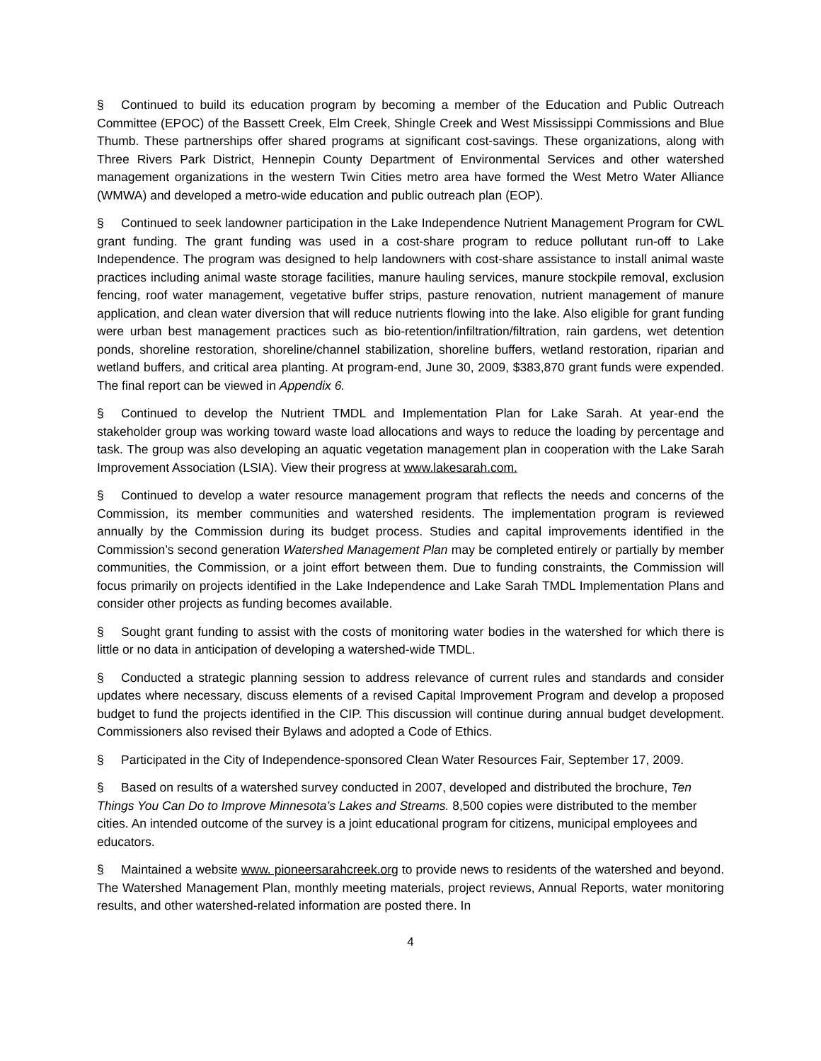§ Continued to build its education program by becoming a member of the Education and Public Outreach Committee (EPOC) of the Bassett Creek, Elm Creek, Shingle Creek and West Mississippi Commissions and Blue Thumb. These partnerships offer shared programs at significant cost-savings. These organizations, along with Three Rivers Park District, Hennepin County Department of Environmental Services and other watershed management organizations in the western Twin Cities metro area have formed the West Metro Water Alliance (WMWA) and developed a metro-wide education and public outreach plan (EOP).
§ Continued to seek landowner participation in the Lake Independence Nutrient Management Program for CWL grant funding. The grant funding was used in a cost-share program to reduce pollutant run-off to Lake Independence. The program was designed to help landowners with cost-share assistance to install animal waste practices including animal waste storage facilities, manure hauling services, manure stockpile removal, exclusion fencing, roof water management, vegetative buffer strips, pasture renovation, nutrient management of manure application, and clean water diversion that will reduce nutrients flowing into the lake. Also eligible for grant funding were urban best management practices such as bio-retention/infiltration/filtration, rain gardens, wet detention ponds, shoreline restoration, shoreline/channel stabilization, shoreline buffers, wetland restoration, riparian and wetland buffers, and critical area planting. At program-end, June 30, 2009, $383,870 grant funds were expended. The final report can be viewed in Appendix 6.
§ Continued to develop the Nutrient TMDL and Implementation Plan for Lake Sarah. At year-end the stakeholder group was working toward waste load allocations and ways to reduce the loading by percentage and task. The group was also developing an aquatic vegetation management plan in cooperation with the Lake Sarah Improvement Association (LSIA). View their progress at www.lakesarah.com.
§ Continued to develop a water resource management program that reflects the needs and concerns of the Commission, its member communities and watershed residents. The implementation program is reviewed annually by the Commission during its budget process. Studies and capital improvements identified in the Commission’s second generation Watershed Management Plan may be completed entirely or partially by member communities, the Commission, or a joint effort between them. Due to funding constraints, the Commission will focus primarily on projects identified in the Lake Independence and Lake Sarah TMDL Implementation Plans and consider other projects as funding becomes available.
§ Sought grant funding to assist with the costs of monitoring water bodies in the watershed for which there is little or no data in anticipation of developing a watershed-wide TMDL.
§ Conducted a strategic planning session to address relevance of current rules and standards and consider updates where necessary, discuss elements of a revised Capital Improvement Program and develop a proposed budget to fund the projects identified in the CIP. This discussion will continue during annual budget development. Commissioners also revised their Bylaws and adopted a Code of Ethics.
§ Participated in the City of Independence-sponsored Clean Water Resources Fair, September 17, 2009.
§ Based on results of a watershed survey conducted in 2007, developed and distributed the brochure, Ten Things You Can Do to Improve Minnesota’s Lakes and Streams. 8,500 copies were distributed to the member cities. An intended outcome of the survey is a joint educational program for citizens, municipal employees and educators.
§ Maintained a website www. pioneersarahcreek.org to provide news to residents of the watershed and beyond. The Watershed Management Plan, monthly meeting materials, project reviews, Annual Reports, water monitoring results, and other watershed-related information are posted there. In
4